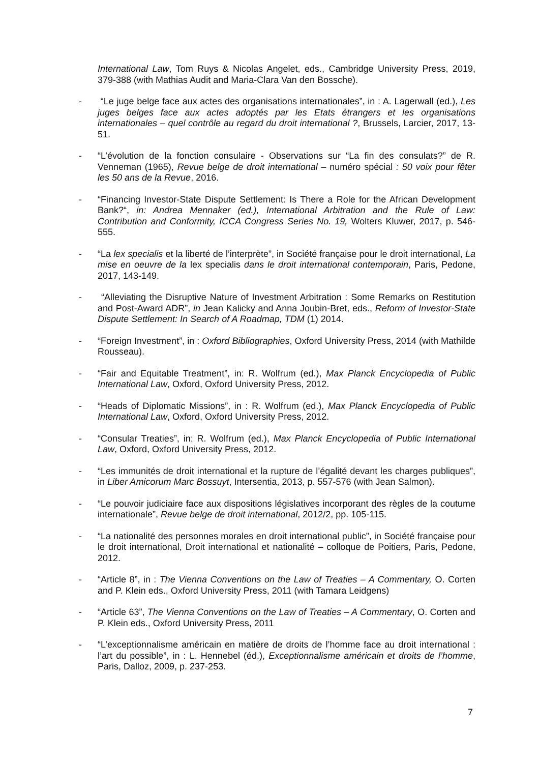International Law, Tom Ruys & Nicolas Angelet, eds., Cambridge University Press, 2019, 379-388 (with Mathias Audit and Maria-Clara Van den Bossche).
- “Le juge belge face aux actes des organisations internationales”, in : A. Lagerwall (ed.), Les juges belges face aux actes adoptés par les Etats étrangers et les organisations internationales – quel contrôle au regard du droit international ?, Brussels, Larcier, 2017, 13-51.
- “L’évolution de la fonction consulaire - Observations sur “La fin des consulats?” de R. Venneman (1965), Revue belge de droit international – numéro spécial : 50 voix pour fêter les 50 ans de la Revue, 2016.
- “Financing Investor-State Dispute Settlement: Is There a Role for the African Development Bank?“, in: Andrea Mennaker (ed.), International Arbitration and the Rule of Law: Contribution and Conformity, ICCA Congress Series No. 19, Wolters Kluwer, 2017, p. 546-555.
- “La lex specialis et la liberté de l’interprète”, in Société française pour le droit international, La mise en oeuvre de la lex specialis dans le droit international contemporain, Paris, Pedone, 2017, 143-149.
- “Alleviating the Disruptive Nature of Investment Arbitration : Some Remarks on Restitution and Post-Award ADR”, in Jean Kalicky and Anna Joubin-Bret, eds., Reform of Investor-State Dispute Settlement: In Search of A Roadmap, TDM (1) 2014.
- “Foreign Investment”, in : Oxford Bibliographies, Oxford University Press, 2014 (with Mathilde Rousseau).
- “Fair and Equitable Treatment”, in: R. Wolfrum (ed.), Max Planck Encyclopedia of Public International Law, Oxford, Oxford University Press, 2012.
- “Heads of Diplomatic Missions”, in : R. Wolfrum (ed.), Max Planck Encyclopedia of Public International Law, Oxford, Oxford University Press, 2012.
- “Consular Treaties”, in: R. Wolfrum (ed.), Max Planck Encyclopedia of Public International Law, Oxford, Oxford University Press, 2012.
- “Les immunités de droit international et la rupture de l’égalité devant les charges publiques”, in Liber Amicorum Marc Bossuyt, Intersentia, 2013, p. 557-576 (with Jean Salmon).
- “Le pouvoir judiciaire face aux dispositions législatives incorporant des règles de la coutume internationale”, Revue belge de droit international, 2012/2, pp. 105-115.
- “La nationalité des personnes morales en droit international public”, in Société française pour le droit international, Droit international et nationalité – colloque de Poitiers, Paris, Pedone, 2012.
- “Article 8”, in : The Vienna Conventions on the Law of Treaties – A Commentary, O. Corten and P. Klein eds., Oxford University Press, 2011 (with Tamara Leidgens)
- “Article 63”, The Vienna Conventions on the Law of Treaties – A Commentary, O. Corten and P. Klein eds., Oxford University Press, 2011
- “L’exceptionnalisme américain en matière de droits de l’homme face au droit international : l’art du possible”, in : L. Hennebel (éd.), Exceptionnalisme américain et droits de l’homme, Paris, Dalloz, 2009, p. 237-253.
7